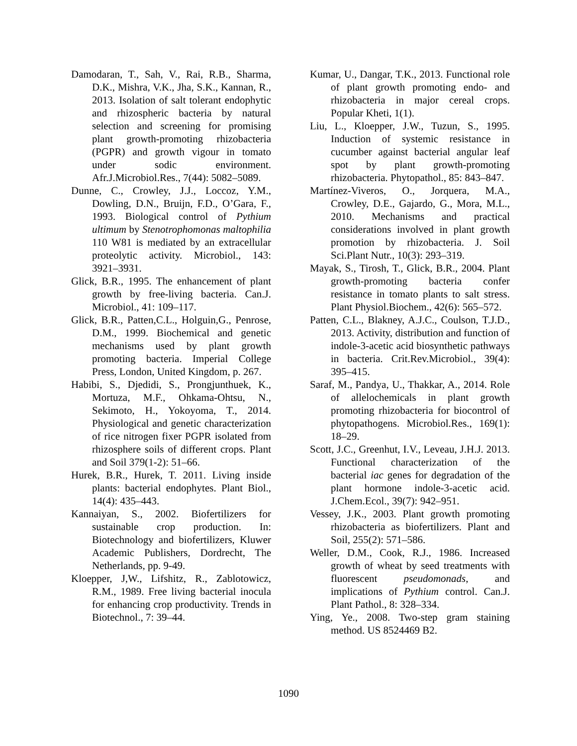Damodaran, T., Sah, V., Rai, R.B., Sharma, D.K., Mishra, V.K., Jha, S.K., Kannan, R., 2013. Isolation of salt tolerant endophytic and rhizospheric bacteria by natural selection and screening for promising plant growth-promoting rhizobacteria (PGPR) and growth vigour in tomato under sodic environment. Afr.J.Microbiol.Res., 7(44): 5082–5089.
Dunne, C., Crowley, J.J., Loccoz, Y.M., Dowling, D.N., Bruijn, F.D., O’Gara, F., 1993. Biological control of Pythium ultimum by Stenotrophomonas maltophilia 110 W81 is mediated by an extracellular proteolytic activity. Microbiol., 143: 3921–3931.
Glick, B.R., 1995. The enhancement of plant growth by free-living bacteria. Can.J. Microbiol., 41: 109–117.
Glick, B.R., Patten,C.L., Holguin,G., Penrose, D.M., 1999. Biochemical and genetic mechanisms used by plant growth promoting bacteria. Imperial College Press, London, United Kingdom, p. 267.
Habibi, S., Djedidi, S., Prongjunthuek, K., Mortuza, M.F., Ohkama-Ohtsu, N., Sekimoto, H., Yokoyoma, T., 2014. Physiological and genetic characterization of rice nitrogen fixer PGPR isolated from rhizosphere soils of different crops. Plant and Soil 379(1-2): 51–66.
Hurek, B.R., Hurek, T. 2011. Living inside plants: bacterial endophytes. Plant Biol., 14(4): 435–443.
Kannaiyan, S., 2002. Biofertilizers for sustainable crop production. In: Biotechnology and biofertilizers, Kluwer Academic Publishers, Dordrecht, The Netherlands, pp. 9-49.
Kloepper, J,W., Lifshitz, R., Zablotowicz, R.M., 1989. Free living bacterial inocula for enhancing crop productivity. Trends in Biotechnol., 7: 39–44.
Kumar, U., Dangar, T.K., 2013. Functional role of plant growth promoting endo- and rhizobacteria in major cereal crops. Popular Kheti, 1(1).
Liu, L., Kloepper, J.W., Tuzun, S., 1995. Induction of systemic resistance in cucumber against bacterial angular leaf spot by plant growth-promoting rhizobacteria. Phytopathol., 85: 843–847.
Martínez-Viveros, O., Jorquera, M.A., Crowley, D.E., Gajardo, G., Mora, M.L., 2010. Mechanisms and practical considerations involved in plant growth promotion by rhizobacteria. J. Soil Sci.Plant Nutr., 10(3): 293–319.
Mayak, S., Tirosh, T., Glick, B.R., 2004. Plant growth-promoting bacteria confer resistance in tomato plants to salt stress. Plant Physiol.Biochem., 42(6): 565–572.
Patten, C.L., Blakney, A.J.C., Coulson, T.J.D., 2013. Activity, distribution and function of indole-3-acetic acid biosynthetic pathways in bacteria. Crit.Rev.Microbiol., 39(4): 395–415.
Saraf, M., Pandya, U., Thakkar, A., 2014. Role of allelochemicals in plant growth promoting rhizobacteria for biocontrol of phytopathogens. Microbiol.Res., 169(1): 18–29.
Scott, J.C., Greenhut, I.V., Leveau, J.H.J. 2013. Functional characterization of the bacterial iac genes for degradation of the plant hormone indole-3-acetic acid. J.Chem.Ecol., 39(7): 942–951.
Vessey, J.K., 2003. Plant growth promoting rhizobacteria as biofertilizers. Plant and Soil, 255(2): 571–586.
Weller, D.M., Cook, R.J., 1986. Increased growth of wheat by seed treatments with fluorescent pseudomonads, and implications of Pythium control. Can.J. Plant Pathol., 8: 328–334.
Ying, Ye., 2008. Two-step gram staining method. US 8524469 B2.
1090